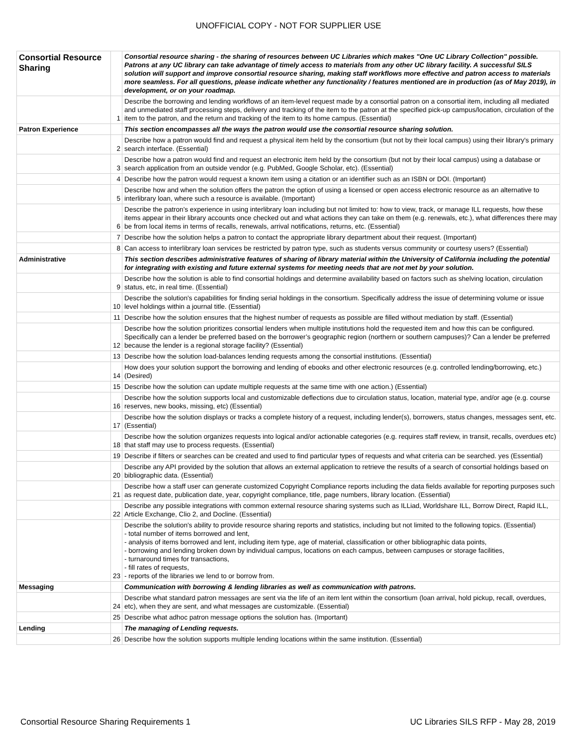UNOFFICIAL COPY - NOT FOR SUPPLIER USE
| Consortial Resource Sharing | | Consortial resource sharing - the sharing of resources between UC Libraries which makes "One UC Library Collection" possible. Patrons at any UC library can take advantage of timely access to materials from any other UC library facility. A successful SILS solution will support and improve consortial resource sharing, making staff workflows more effective and patron access to materials more seamless. For all questions, please indicate whether any functionality / features mentioned are in production (as of May 2019), in development, or on your roadmap. |
| | 1 | Describe the borrowing and lending workflows of an item-level request made by a consortial patron on a consortial item, including all mediated and unmediated staff processing steps, delivery and tracking of the item to the patron at the specified pick-up campus/location, circulation of the item to the patron, and the return and tracking of the item to its home campus. (Essential) |
| Patron Experience | | This section encompasses all the ways the patron would use the consortial resource sharing solution. |
| | 2 | Describe how a patron would find and request a physical item held by the consortium (but not by their local campus) using their library's primary search interface. (Essential) |
| | 3 | Describe how a patron would find and request an electronic item held by the consortium (but not by their local campus) using a database or search application from an outside vendor (e.g. PubMed, Google Scholar, etc). (Essential) |
| | 4 | Describe how the patron would request a known item using a citation or an identifier such as an ISBN or DOI. (Important) |
| | 5 | Describe how and when the solution offers the patron the option of using a licensed or open access electronic resource as an alternative to interlibrary loan, where such a resource is available. (Important) |
| | 6 | Describe the patron's experience in using interlibrary loan including but not limited to: how to view, track, or manage ILL requests, how these items appear in their library accounts once checked out and what actions they can take on them (e.g. renewals, etc.), what differences there may be from local items in terms of recalls, renewals, arrival notifications, returns, etc. (Essential) |
| | 7 | Describe how the solution helps a patron to contact the appropriate library department about their request. (Important) |
| | 8 | Can access to interlibrary loan services be restricted by patron type, such as students versus community or courtesy users? (Essential) |
| Administrative | | This section describes administrative features of sharing of library material within the University of California including the potential for integrating with existing and future external systems for meeting needs that are not met by your solution. |
| | 9 | Describe how the solution is able to find consortial holdings and determine availability based on factors such as shelving location, circulation status, etc, in real time. (Essential) |
| | 10 | Describe the solution's capabilities for finding serial holdings in the consortium. Specifically address the issue of determining volume or issue level holdings within a journal title. (Essential) |
| | 11 | Describe how the solution ensures that the highest number of requests as possible are filled without mediation by staff. (Essential) |
| | 12 | Describe how the solution prioritizes consortial lenders when multiple institutions hold the requested item and how this can be configured. Specifically can a lender be preferred based on the borrower’s geographic region (northern or southern campuses)? Can a lender be preferred because the lender is a regional storage facility? (Essential) |
| | 13 | Describe how the solution load-balances lending requests among the consortial institutions. (Essential) |
| | 14 | How does your solution support the borrowing and lending of ebooks and other electronic resources (e.g. controlled lending/borrowing, etc.) (Desired) |
| | 15 | Describe how the solution can update multiple requests at the same time with one action.) (Essential) |
| | 16 | Describe how the solution supports local and customizable deflections due to circulation status, location, material type, and/or age (e.g. course reserves, new books, missing, etc) (Essential) |
| | 17 | Describe how the solution displays or tracks a complete history of a request, including lender(s), borrowers, status changes, messages sent, etc. (Essential) |
| | 18 | Describe how the solution organizes requests into logical and/or actionable categories (e.g. requires staff review, in transit, recalls, overdues etc) that staff may use to process requests. (Essential) |
| | 19 | Describe if filters or searches can be created and used to find particular types of requests and what criteria can be searched. yes (Essential) |
| | 20 | Describe any API provided by the solution that allows an external application to retrieve the results of a search of consortial holdings based on bibliographic data. (Essential) |
| | 21 | Describe how a staff user can generate customized Copyright Compliance reports including the data fields available for reporting purposes such as request date, publication date, year, copyright compliance, title, page numbers, library location. (Essential) |
| | 22 | Describe any possible integrations with common external resource sharing systems such as ILLiad, Worldshare ILL, Borrow Direct, Rapid ILL, Article Exchange, Clio 2, and Docline. (Essential) |
| | 23 | Describe the solution's ability to provide resource sharing reports and statistics, including but not limited to the following topics. (Essential) - total number of items borrowed and lent, - analysis of items borrowed and lent, including item type, age of material, classification or other bibliographic data points, - borrowing and lending broken down by individual campus, locations on each campus, between campuses or storage facilities, - turnaround times for transactions, - fill rates of requests, - reports of the libraries we lend to or borrow from. |
| Messaging | | Communication with borrowing & lending libraries as well as communication with patrons. |
| | 24 | Describe what standard patron messages are sent via the life of an item lent within the consortium (loan arrival, hold pickup, recall, overdues, etc), when they are sent, and what messages are customizable. (Essential) |
| | 25 | Describe what adhoc patron message options the solution has. (Important) |
| Lending | | The managing of Lending requests. |
| | 26 | Describe how the solution supports multiple lending locations within the same institution. (Essential) |
Consortial Resource Sharing Requirements 1 UC Libraries SILS RFP - May 28, 2019